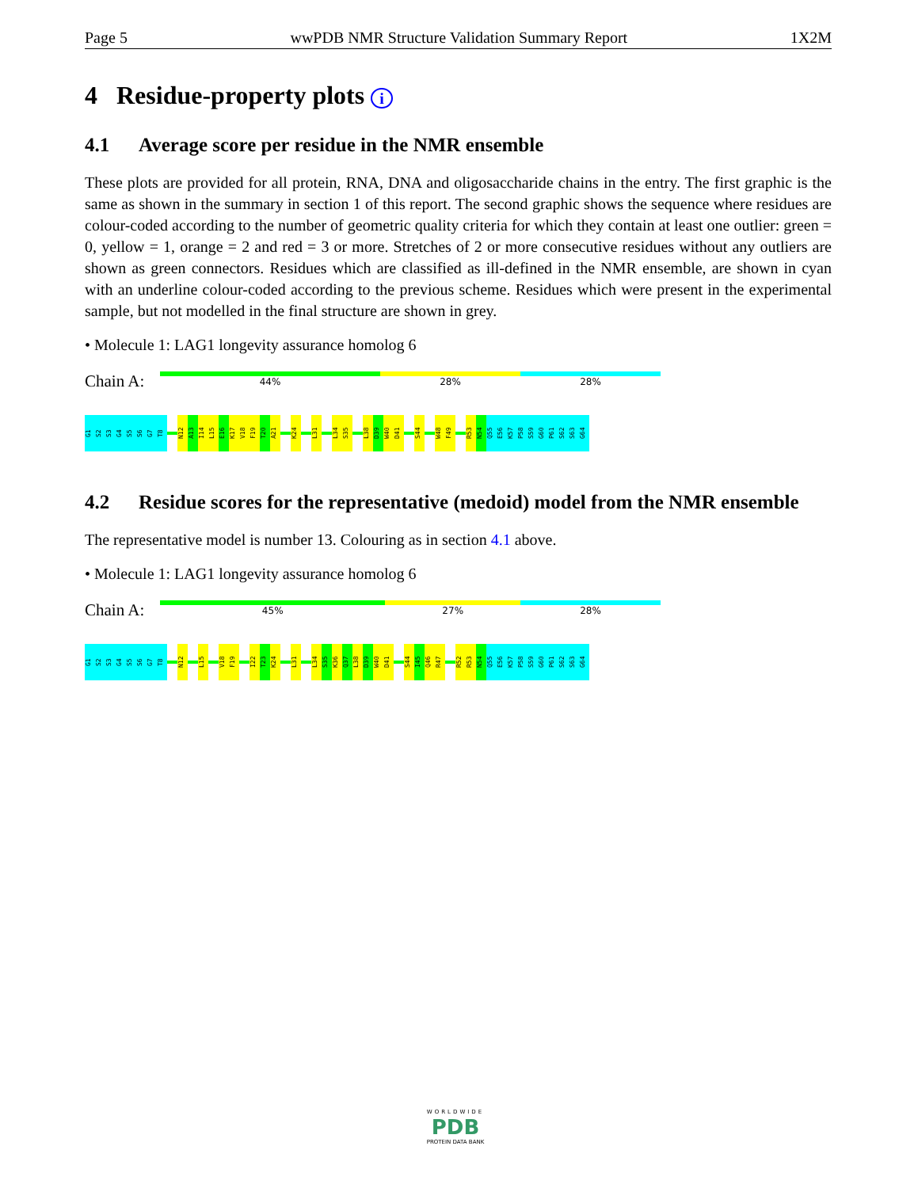Page 5 wwPDB NMR Structure Validation Summary Report 1X2M
4 Residue-property plots i
4.1 Average score per residue in the NMR ensemble
These plots are provided for all protein, RNA, DNA and oligosaccharide chains in the entry. The first graphic is the same as shown in the summary in section 1 of this report. The second graphic shows the sequence where residues are colour-coded according to the number of geometric quality criteria for which they contain at least one outlier: green = 0, yellow = 1, orange = 2 and red = 3 or more. Stretches of 2 or more consecutive residues without any outliers are shown as green connectors. Residues which are classified as ill-defined in the NMR ensemble, are shown in cyan with an underline colour-coded according to the previous scheme. Residues which were present in the experimental sample, but not modelled in the final structure are shown in grey.
• Molecule 1: LAG1 longevity assurance homolog 6
Chain A:
44% 28% 28%
G1
S2
S3
G4
S5
S6
G7
T8
N12
A13
I14
L15
E16
K17
V18
F19
T20
A21
K24
L31
L34
S35
L38
D39
W40
D41
S44
W48
F49
R53
N54
Q55
E56
K57
P58
S59
G60
P61
S62
S63
G64
4.2 Residue scores for the representative (medoid) model from the NMR ensemble
The representative model is number 13. Colouring as in section 4.1 above.
• Molecule 1: LAG1 longevity assurance homolog 6
Chain A:
45% 27% 28%
G1
S2
S3
G4
S5
S6
G7
T8
N12
L15
V18
F19
I22
T23
K24
L31
L34
S35
K36
Q37
L38
D39
W40
D41
S44
I45
Q46
R47
R52
R53
N54
Q55
E56
K57
P58
S59
G60
P61
S62
S63
G64
WORLDWIDE
PDB
PROTEIN DATA BANK